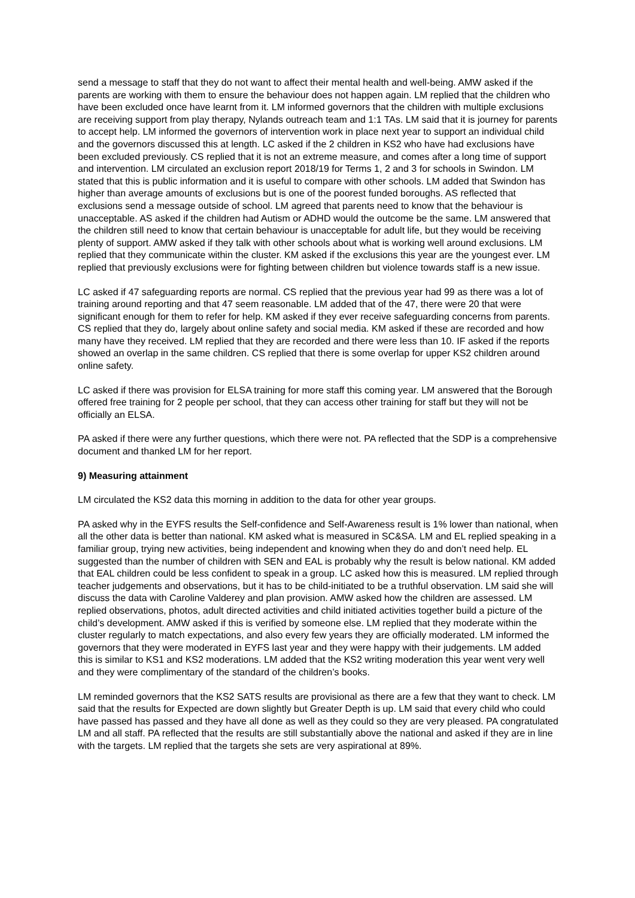send a message to staff that they do not want to affect their mental health and well-being. AMW asked if the parents are working with them to ensure the behaviour does not happen again. LM replied that the children who have been excluded once have learnt from it. LM informed governors that the children with multiple exclusions are receiving support from play therapy, Nylands outreach team and 1:1 TAs. LM said that it is journey for parents to accept help. LM informed the governors of intervention work in place next year to support an individual child and the governors discussed this at length. LC asked if the 2 children in KS2 who have had exclusions have been excluded previously. CS replied that it is not an extreme measure, and comes after a long time of support and intervention. LM circulated an exclusion report 2018/19 for Terms 1, 2 and 3 for schools in Swindon. LM stated that this is public information and it is useful to compare with other schools. LM added that Swindon has higher than average amounts of exclusions but is one of the poorest funded boroughs. AS reflected that exclusions send a message outside of school. LM agreed that parents need to know that the behaviour is unacceptable. AS asked if the children had Autism or ADHD would the outcome be the same. LM answered that the children still need to know that certain behaviour is unacceptable for adult life, but they would be receiving plenty of support. AMW asked if they talk with other schools about what is working well around exclusions. LM replied that they communicate within the cluster. KM asked if the exclusions this year are the youngest ever. LM replied that previously exclusions were for fighting between children but violence towards staff is a new issue.
LC asked if 47 safeguarding reports are normal. CS replied that the previous year had 99 as there was a lot of training around reporting and that 47 seem reasonable. LM added that of the 47, there were 20 that were significant enough for them to refer for help. KM asked if they ever receive safeguarding concerns from parents. CS replied that they do, largely about online safety and social media. KM asked if these are recorded and how many have they received. LM replied that they are recorded and there were less than 10. IF asked if the reports showed an overlap in the same children. CS replied that there is some overlap for upper KS2 children around online safety.
LC asked if there was provision for ELSA training for more staff this coming year. LM answered that the Borough offered free training for 2 people per school, that they can access other training for staff but they will not be officially an ELSA.
PA asked if there were any further questions, which there were not. PA reflected that the SDP is a comprehensive document and thanked LM for her report.
9) Measuring attainment
LM circulated the KS2 data this morning in addition to the data for other year groups.
PA asked why in the EYFS results the Self-confidence and Self-Awareness result is 1% lower than national, when all the other data is better than national. KM asked what is measured in SC&SA. LM and EL replied speaking in a familiar group, trying new activities, being independent and knowing when they do and don’t need help. EL suggested than the number of children with SEN and EAL is probably why the result is below national. KM added that EAL children could be less confident to speak in a group. LC asked how this is measured. LM replied through teacher judgements and observations, but it has to be child-initiated to be a truthful observation. LM said she will discuss the data with Caroline Valderey and plan provision. AMW asked how the children are assessed. LM replied observations, photos, adult directed activities and child initiated activities together build a picture of the child’s development. AMW asked if this is verified by someone else. LM replied that they moderate within the cluster regularly to match expectations, and also every few years they are officially moderated. LM informed the governors that they were moderated in EYFS last year and they were happy with their judgements. LM added this is similar to KS1 and KS2 moderations. LM added that the KS2 writing moderation this year went very well and they were complimentary of the standard of the children’s books.
LM reminded governors that the KS2 SATS results are provisional as there are a few that they want to check. LM said that the results for Expected are down slightly but Greater Depth is up. LM said that every child who could have passed has passed and they have all done as well as they could so they are very pleased. PA congratulated LM and all staff. PA reflected that the results are still substantially above the national and asked if they are in line with the targets. LM replied that the targets she sets are very aspirational at 89%.